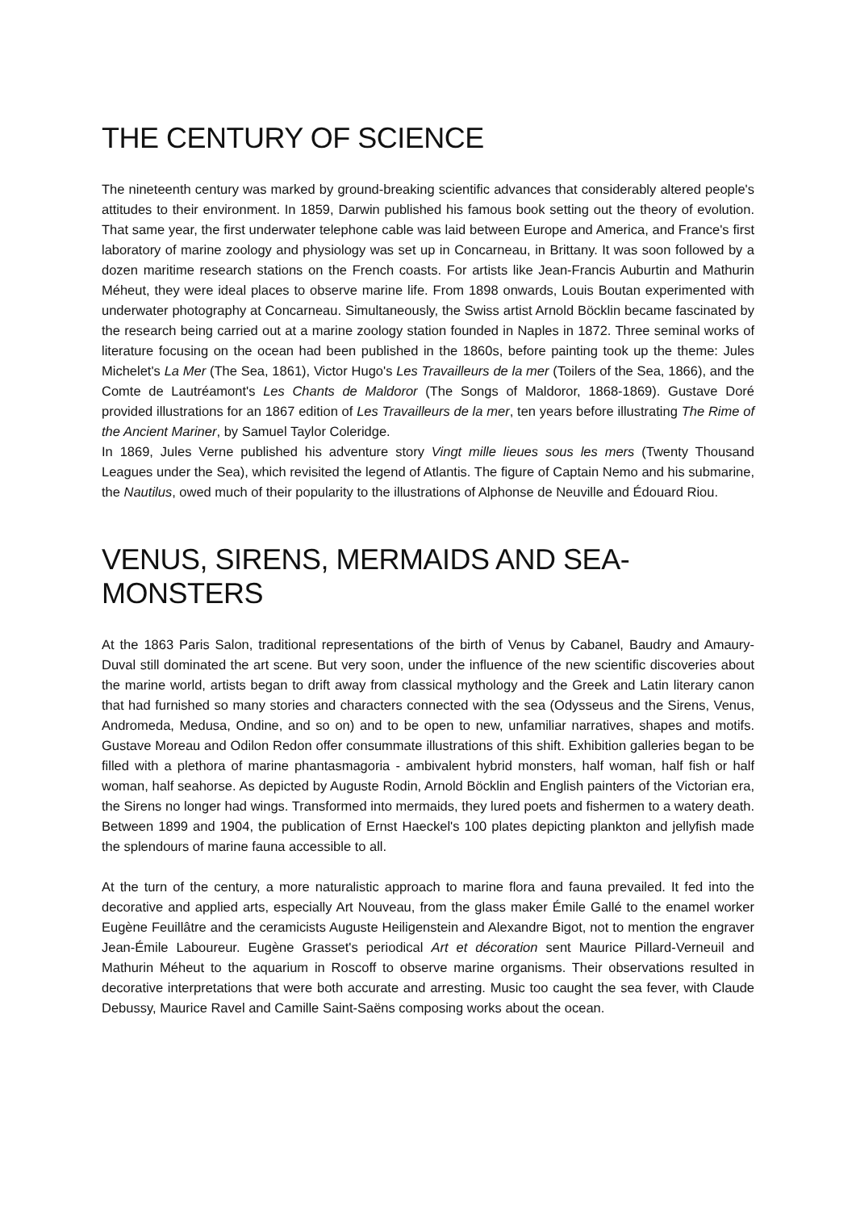THE CENTURY OF SCIENCE
The nineteenth century was marked by ground-breaking scientific advances that considerably altered people's attitudes to their environment. In 1859, Darwin published his famous book setting out the theory of evolution. That same year, the first underwater telephone cable was laid between Europe and America, and France's first laboratory of marine zoology and physiology was set up in Concarneau, in Brittany. It was soon followed by a dozen maritime research stations on the French coasts. For artists like Jean-Francis Auburtin and Mathurin Méheut, they were ideal places to observe marine life. From 1898 onwards, Louis Boutan experimented with underwater photography at Concarneau. Simultaneously, the Swiss artist Arnold Böcklin became fascinated by the research being carried out at a marine zoology station founded in Naples in 1872. Three seminal works of literature focusing on the ocean had been published in the 1860s, before painting took up the theme: Jules Michelet's La Mer (The Sea, 1861), Victor Hugo's Les Travailleurs de la mer (Toilers of the Sea, 1866), and the Comte de Lautréamont's Les Chants de Maldoror (The Songs of Maldoror, 1868-1869). Gustave Doré provided illustrations for an 1867 edition of Les Travailleurs de la mer, ten years before illustrating The Rime of the Ancient Mariner, by Samuel Taylor Coleridge.
In 1869, Jules Verne published his adventure story Vingt mille lieues sous les mers (Twenty Thousand Leagues under the Sea), which revisited the legend of Atlantis. The figure of Captain Nemo and his submarine, the Nautilus, owed much of their popularity to the illustrations of Alphonse de Neuville and Édouard Riou.
VENUS, SIRENS, MERMAIDS AND SEA-MONSTERS
At the 1863 Paris Salon, traditional representations of the birth of Venus by Cabanel, Baudry and Amaury-Duval still dominated the art scene. But very soon, under the influence of the new scientific discoveries about the marine world, artists began to drift away from classical mythology and the Greek and Latin literary canon that had furnished so many stories and characters connected with the sea (Odysseus and the Sirens, Venus, Andromeda, Medusa, Ondine, and so on) and to be open to new, unfamiliar narratives, shapes and motifs. Gustave Moreau and Odilon Redon offer consummate illustrations of this shift. Exhibition galleries began to be filled with a plethora of marine phantasmagoria - ambivalent hybrid monsters, half woman, half fish or half woman, half seahorse. As depicted by Auguste Rodin, Arnold Böcklin and English painters of the Victorian era, the Sirens no longer had wings. Transformed into mermaids, they lured poets and fishermen to a watery death. Between 1899 and 1904, the publication of Ernst Haeckel's 100 plates depicting plankton and jellyfish made the splendours of marine fauna accessible to all.
At the turn of the century, a more naturalistic approach to marine flora and fauna prevailed. It fed into the decorative and applied arts, especially Art Nouveau, from the glass maker Émile Gallé to the enamel worker Eugène Feuillâtre and the ceramicists Auguste Heiligenstein and Alexandre Bigot, not to mention the engraver Jean-Émile Laboureur. Eugène Grasset's periodical Art et décoration sent Maurice Pillard-Verneuil and Mathurin Méheut to the aquarium in Roscoff to observe marine organisms. Their observations resulted in decorative interpretations that were both accurate and arresting. Music too caught the sea fever, with Claude Debussy, Maurice Ravel and Camille Saint-Saëns composing works about the ocean.